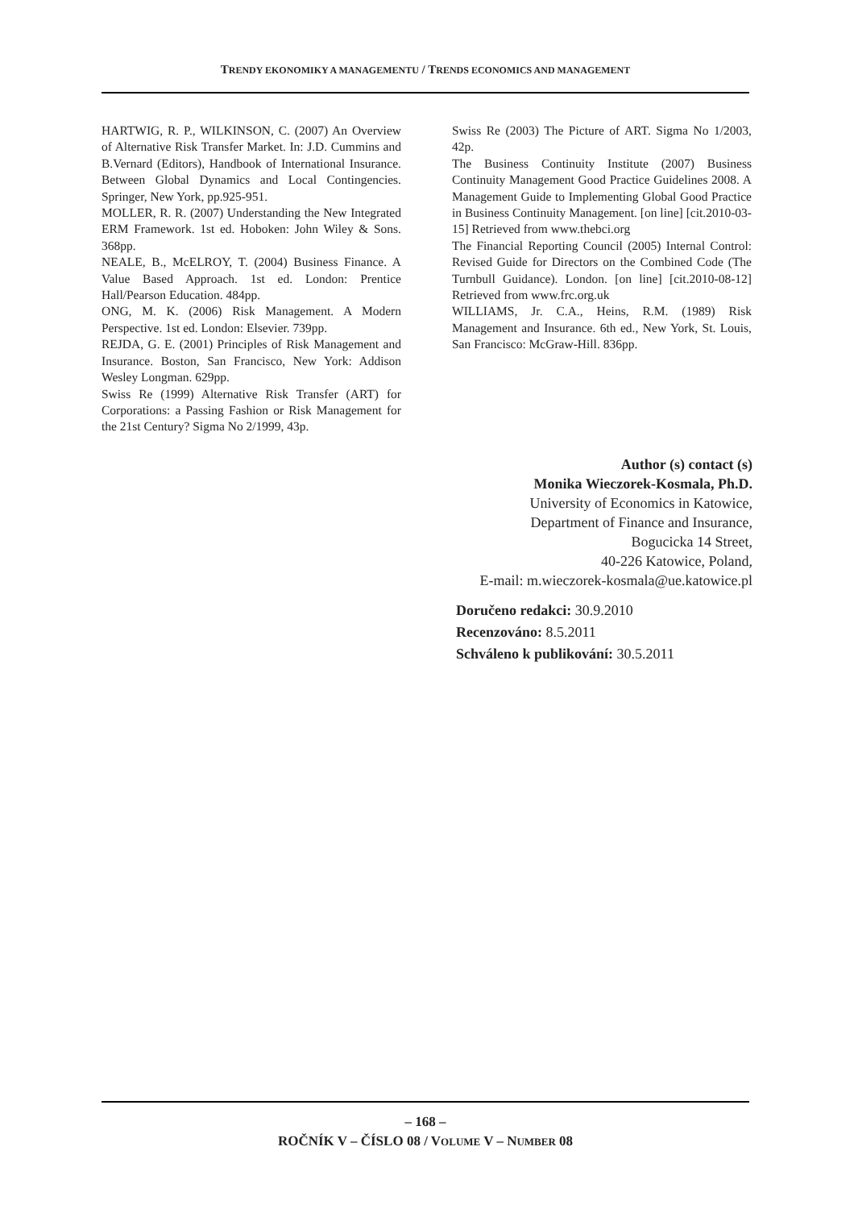TRENDY EKONOMIKY A MANAGEMENTU / TRENDS ECONOMICS AND MANAGEMENT
HARTWIG, R. P., WILKINSON, C. (2007) An Overview of Alternative Risk Transfer Market. In: J.D. Cummins and B.Vernard (Editors), Handbook of International Insurance. Between Global Dynamics and Local Contingencies. Springer, New York, pp.925-951.
MOLLER, R. R. (2007) Understanding the New Integrated ERM Framework. 1st ed. Hoboken: John Wiley & Sons. 368pp.
NEALE, B., McELROY, T. (2004) Business Finance. A Value Based Approach. 1st ed. London: Prentice Hall/Pearson Education. 484pp.
ONG, M. K. (2006) Risk Management. A Modern Perspective. 1st ed. London: Elsevier. 739pp.
REJDA, G. E. (2001) Principles of Risk Management and Insurance. Boston, San Francisco, New York: Addison Wesley Longman. 629pp.
Swiss Re (1999) Alternative Risk Transfer (ART) for Corporations: a Passing Fashion or Risk Management for the 21st Century? Sigma No 2/1999, 43p.
Swiss Re (2003) The Picture of ART. Sigma No 1/2003, 42p.
The Business Continuity Institute (2007) Business Continuity Management Good Practice Guidelines 2008. A Management Guide to Implementing Global Good Practice in Business Continuity Management. [on line] [cit.2010-03-15] Retrieved from www.thebci.org
The Financial Reporting Council (2005) Internal Control: Revised Guide for Directors on the Combined Code (The Turnbull Guidance). London. [on line] [cit.2010-08-12] Retrieved from www.frc.org.uk
WILLIAMS, Jr. C.A., Heins, R.M. (1989) Risk Management and Insurance. 6th ed., New York, St. Louis, San Francisco: McGraw-Hill. 836pp.
Author (s) contact (s)
Monika Wieczorek-Kosmala, Ph.D.
University of Economics in Katowice,
Department of Finance and Insurance,
Bogucicka 14 Street,
40-226 Katowice, Poland,
E-mail: m.wieczorek-kosmala@ue.katowice.pl
Doručeno redakci: 30.9.2010
Recenzováno: 8.5.2011
Schváleno k publikování: 30.5.2011
– 168 –
ROČNÍK V – ČÍSLO 08 / VOLUME V – NUMBER 08